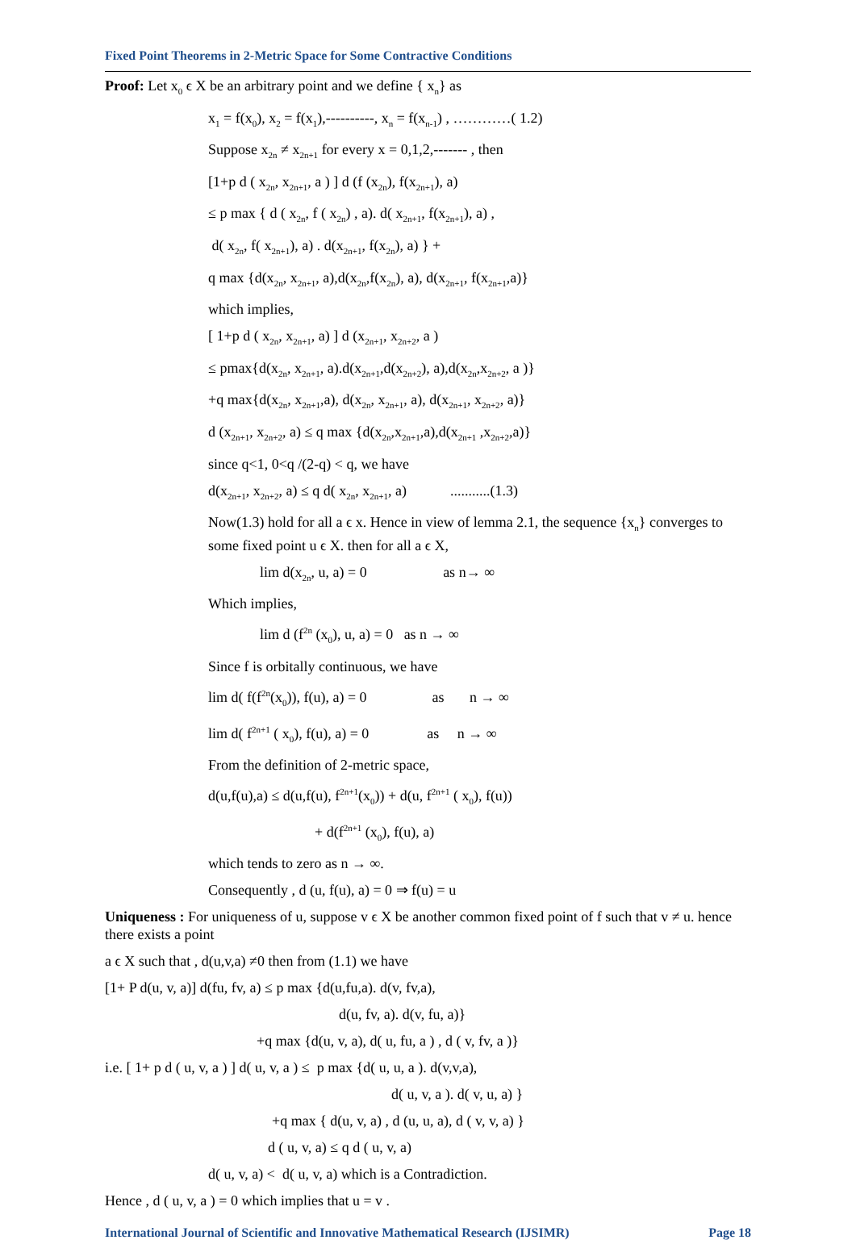Fixed Point Theorems in 2-Metric Space for Some Contractive Conditions
Proof: Let x<sub>0</sub> ϵ X be an arbitrary point and we define { x<sub>n</sub>} as
x<sub>1</sub> = f(x<sub>0</sub>), x<sub>2</sub> = f(x<sub>1</sub>),----------, x<sub>n</sub> = f(x<sub>n-1</sub>) , …………( 1.2)
Suppose x<sub>2n</sub> ≠ x<sub>2n+1</sub> for every x = 0,1,2,------- , then
[1+p d ( x<sub>2n</sub>, x<sub>2n+1</sub>, a ) ] d (f (x<sub>2n</sub>), f(x<sub>2n+1</sub>), a)
≤ p max { d ( x<sub>2n</sub>, f ( x<sub>2n</sub>) , a). d( x<sub>2n+1</sub>, f(x<sub>2n+1</sub>), a) ,
d( x<sub>2n</sub>, f( x<sub>2n+1</sub>), a) . d(x<sub>2n+1</sub>, f(x<sub>2n</sub>), a) } +
q max {d(x<sub>2n</sub>, x<sub>2n+1</sub>, a),d(x<sub>2n</sub>,f(x<sub>2n</sub>), a), d(x<sub>2n+1</sub>, f(x<sub>2n+1</sub>,a)}
which implies,
[ 1+p d ( x<sub>2n</sub>, x<sub>2n+1</sub>, a) ] d (x<sub>2n+1</sub>, x<sub>2n+2</sub>, a )
≤ pmax{d(x<sub>2n</sub>, x<sub>2n+1</sub>, a).d(x<sub>2n+1</sub>,d(x<sub>2n+2</sub>), a),d(x<sub>2n</sub>,x<sub>2n+2</sub>, a )}
+q max{d(x<sub>2n</sub>, x<sub>2n+1</sub>,a), d(x<sub>2n</sub>, x<sub>2n+1</sub>, a), d(x<sub>2n+1</sub>, x<sub>2n+2</sub>, a)}
d (x<sub>2n+1</sub>, x<sub>2n+2</sub>, a) ≤ q max {d(x<sub>2n</sub>,x<sub>2n+1</sub>,a),d(x<sub>2n+1</sub> ,x<sub>2n+2</sub>,a)}
since q<1, 0<q /(2-q) < q, we have
d(x<sub>2n+1</sub>, x<sub>2n+2</sub>, a) ≤ q d( x<sub>2n</sub>, x<sub>2n+1</sub>, a) ...........(1.3)
Now(1.3) hold for all a ϵ x. Hence in view of lemma 2.1, the sequence {x<sub>n</sub>} converges to some fixed point u ϵ X. then for all a ϵ X,
lim d(x<sub>2n</sub>, u, a) = 0 as n→ ∞
Which implies,
lim d (f<sup>2n</sup> (x<sub>0</sub>), u, a) = 0 as n → ∞
Since f is orbitally continuous, we have
lim d( f(f<sup>2n</sup>(x<sub>0</sub>)), f(u), a) = 0 as n → ∞
lim d( f<sup>2n+1</sup> ( x<sub>0</sub>), f(u), a) = 0 as n → ∞
From the definition of 2-metric space,
d(u,f(u),a) ≤ d(u,f(u), f<sup>2n+1</sup>(x<sub>0</sub>)) + d(u, f<sup>2n+1</sup> ( x<sub>0</sub>), f(u))
+ d(f<sup>2n+1</sup> (x<sub>0</sub>), f(u), a)
which tends to zero as n → ∞.
Consequently , d (u, f(u), a) = 0 ⇒ f(u) = u
Uniqueness : For uniqueness of u, suppose v ϵ X be another common fixed point of f such that v ≠ u. hence there exists a point
a ϵ X such that , d(u,v,a) ≠0 then from (1.1) we have
[1+ P d(u, v, a)] d(fu, fv, a) ≤ p max {d(u,fu,a). d(v, fv,a),
d(u, fv, a). d(v, fu, a)}
+q max {d(u, v, a), d( u, fu, a ) , d ( v, fv, a )}
i.e. [ 1+ p d ( u, v, a ) ] d( u, v, a ) ≤ p max {d( u, u, a ). d(v,v,a),
d( u, v, a ). d( v, u, a) }
+q max { d(u, v, a) , d (u, u, a), d ( v, v, a) }
d ( u, v, a) ≤ q d ( u, v, a)
d( u, v, a) < d( u, v, a) which is a Contradiction.
Hence , d ( u, v, a ) = 0 which implies that u = v .
International Journal of Scientific and Innovative Mathematical Research (IJSIMR) Page 18